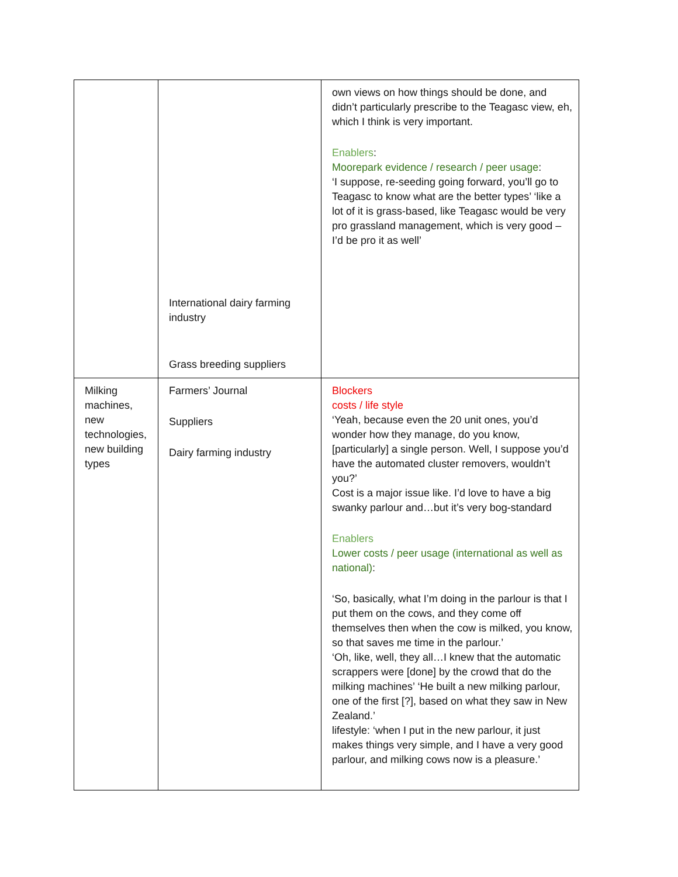| | International dairy farming industry Grass breeding suppliers | own views on how things should be done, and didn’t particularly prescribe to the Teagasc view, eh, which I think is very important. Enablers : Moorepark evidence / research / peer usage : ‘I suppose, re-seeding going forward, you’ll go to Teagasc to know what are the better types’ ‘like a lot of it is grass-based, like Teagasc would be very pro grassland management, which is very good – I’d be pro it as well’ |
| Milking machines, new technologies, new building types | Farmers’ Journal Suppliers Dairy farming industry | Blockers costs / life style ‘Yeah, because even the 20 unit ones, you’d wonder how they manage, do you know, [particularly] a single person. Well, I suppose you’d have the automated cluster removers, wouldn’t you?’ Cost is a major issue like. I’d love to have a big swanky parlour and…but it’s very bog-standard Enablers Lower costs / peer usage (international as well as national) : ‘So, basically, what I’m doing in the parlour is that I put them on the cows, and they come off themselves then when the cow is milked, you know, so that saves me time in the parlour.’ ‘Oh, like, well, they all…I knew that the automatic scrappers were [done] by the crowd that do the milking machines’ ‘He built a new milking parlour, one of the first [?], based on what they saw in New Zealand.’ lifestyle: ‘when I put in the new parlour, it just makes things very simple, and I have a very good parlour, and milking cows now is a pleasure.’ |